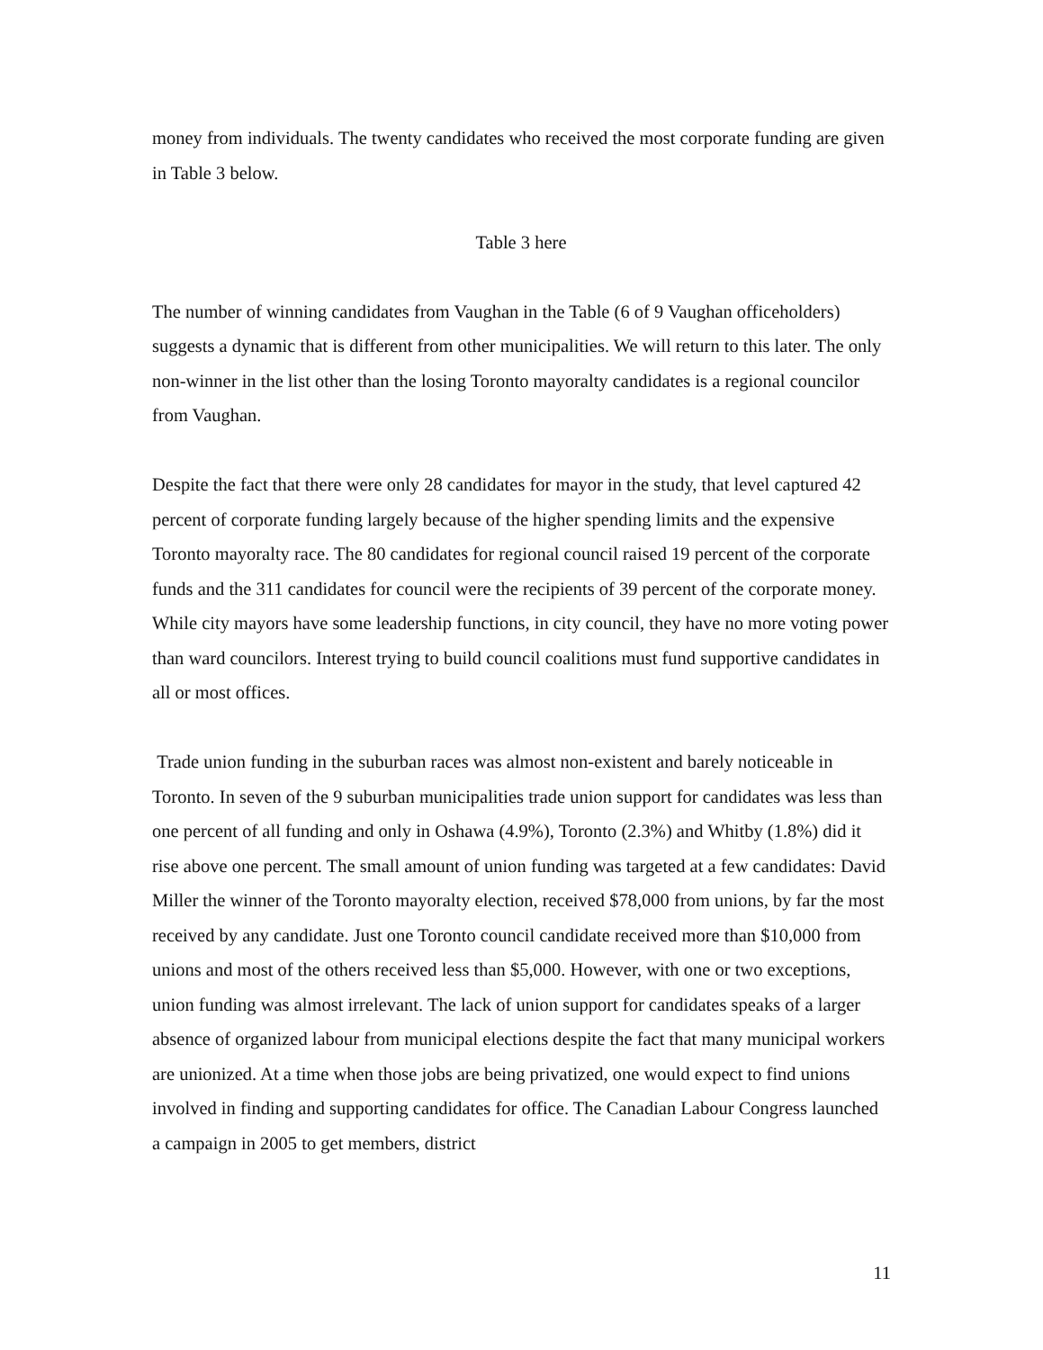money from individuals. The twenty candidates who received the most corporate funding are given in Table 3 below.
Table 3 here
The number of winning candidates from Vaughan in the Table (6 of 9 Vaughan officeholders) suggests a dynamic that is different from other municipalities. We will return to this later. The only non-winner in the list other than the losing Toronto mayoralty candidates is a regional councilor from Vaughan.
Despite the fact that there were only 28 candidates for mayor in the study, that level captured 42 percent of corporate funding largely because of the higher spending limits and the expensive Toronto mayoralty race. The 80 candidates for regional council raised 19 percent of the corporate funds and the 311 candidates for council were the recipients of 39 percent of the corporate money. While city mayors have some leadership functions, in city council, they have no more voting power than ward councilors. Interest trying to build council coalitions must fund supportive candidates in all or most offices.
Trade union funding in the suburban races was almost non-existent and barely noticeable in Toronto. In seven of the 9 suburban municipalities trade union support for candidates was less than one percent of all funding and only in Oshawa (4.9%), Toronto (2.3%) and Whitby (1.8%) did it rise above one percent. The small amount of union funding was targeted at a few candidates: David Miller the winner of the Toronto mayoralty election, received $78,000 from unions, by far the most received by any candidate. Just one Toronto council candidate received more than $10,000 from unions and most of the others received less than $5,000. However, with one or two exceptions, union funding was almost irrelevant. The lack of union support for candidates speaks of a larger absence of organized labour from municipal elections despite the fact that many municipal workers are unionized. At a time when those jobs are being privatized, one would expect to find unions involved in finding and supporting candidates for office. The Canadian Labour Congress launched a campaign in 2005 to get members, district
11